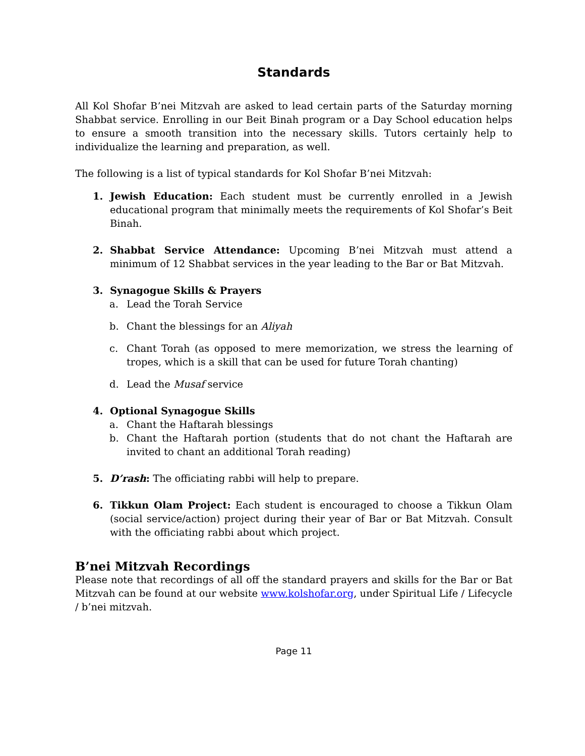Standards
All Kol Shofar B’nei Mitzvah are asked to lead certain parts of the Saturday morning Shabbat service. Enrolling in our Beit Binah program or a Day School education helps to ensure a smooth transition into the necessary skills. Tutors certainly help to individualize the learning and preparation, as well.
The following is a list of typical standards for Kol Shofar B’nei Mitzvah:
1. Jewish Education: Each student must be currently enrolled in a Jewish educational program that minimally meets the requirements of Kol Shofar’s Beit Binah.
2. Shabbat Service Attendance: Upcoming B’nei Mitzvah must attend a minimum of 12 Shabbat services in the year leading to the Bar or Bat Mitzvah.
3. Synagogue Skills & Prayers
a. Lead the Torah Service
b. Chant the blessings for an Aliyah
c. Chant Torah (as opposed to mere memorization, we stress the learning of tropes, which is a skill that can be used for future Torah chanting)
d. Lead the Musaf service
4. Optional Synagogue Skills
a. Chant the Haftarah blessings
b. Chant the Haftarah portion (students that do not chant the Haftarah are invited to chant an additional Torah reading)
5. D’rash: The officiating rabbi will help to prepare.
6. Tikkun Olam Project: Each student is encouraged to choose a Tikkun Olam (social service/action) project during their year of Bar or Bat Mitzvah. Consult with the officiating rabbi about which project.
B’nei Mitzvah Recordings
Please note that recordings of all off the standard prayers and skills for the Bar or Bat Mitzvah can be found at our website www.kolshofar.org, under Spiritual Life / Lifecycle / b’nei mitzvah.
Page 11